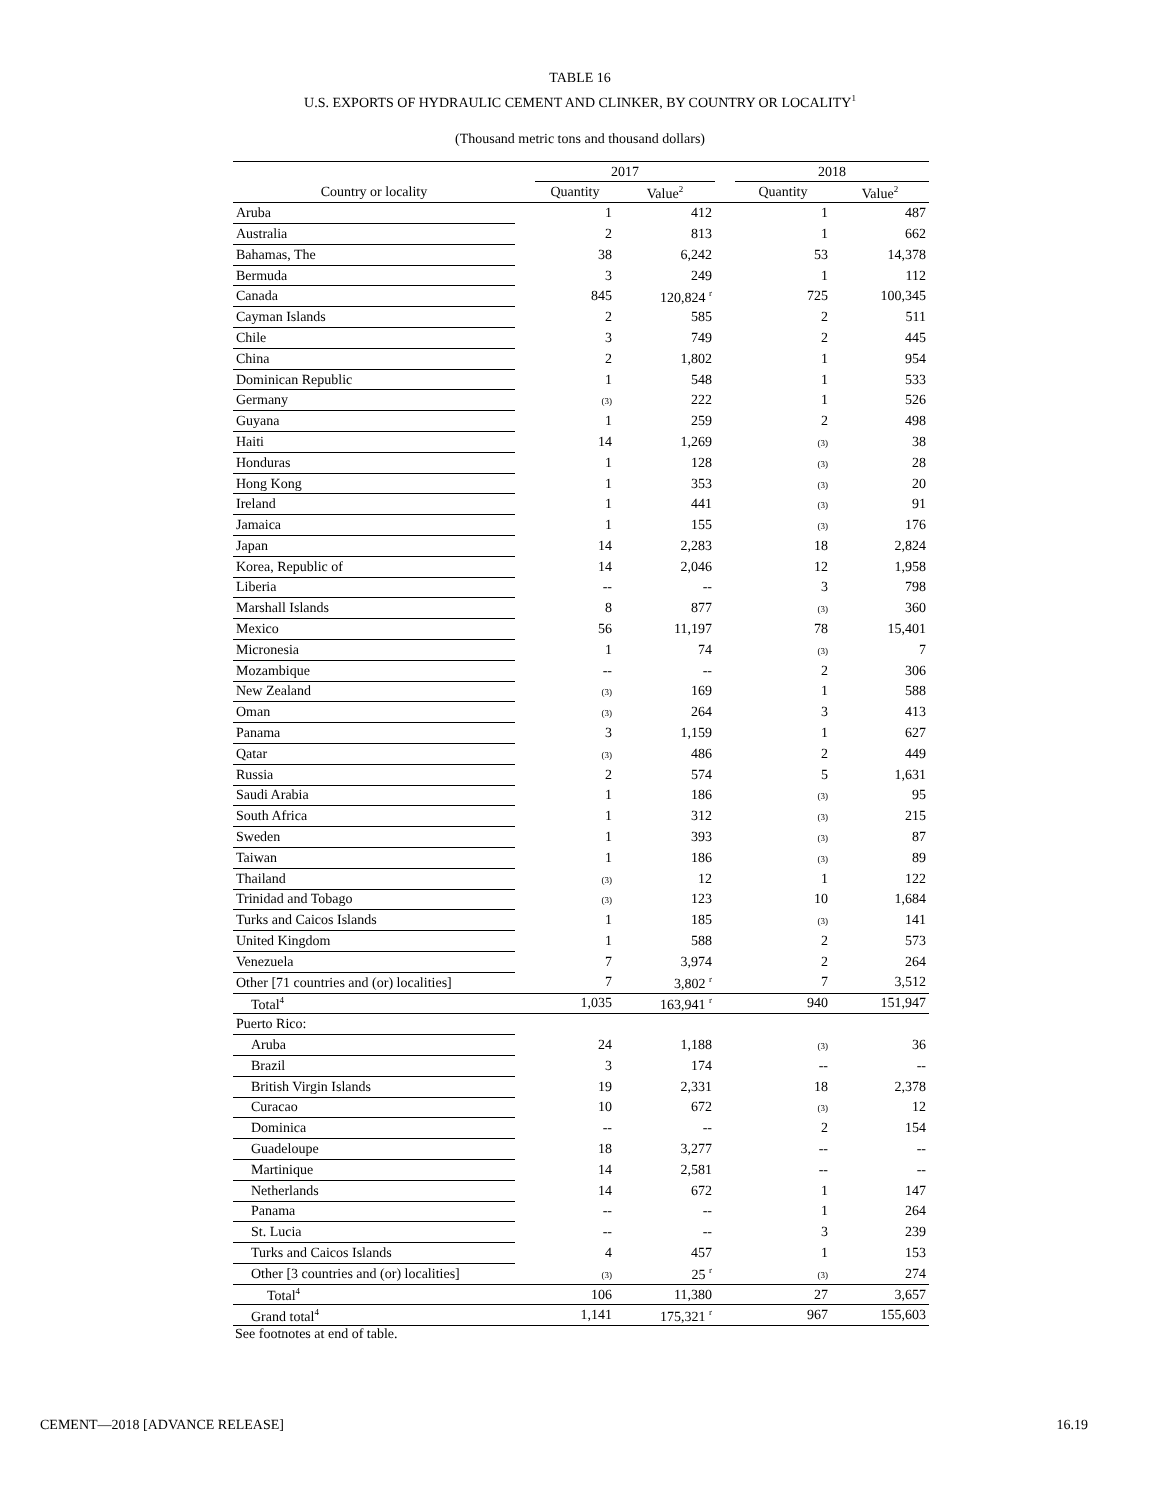TABLE 16
U.S. EXPORTS OF HYDRAULIC CEMENT AND CLINKER, BY COUNTRY OR LOCALITY<sup>1</sup>
(Thousand metric tons and thousand dollars)
| | | 2017 | | | 2018 | |
| --- | --- | --- | --- | --- | --- | --- |
| Country or locality | | Quantity | Value<sup>2</sup> | | Quantity | Value<sup>2</sup> |
| Aruba | | 1 | 412 | | 1 | 487 |
| Australia | | 2 | 813 | | 1 | 662 |
| Bahamas, The | | 38 | 6,242 | | 53 | 14,378 |
| Bermuda | | 3 | 249 | | 1 | 112 |
| Canada | | 845 | 120,824 <sup>r</sup> | | 725 | 100,345 |
| Cayman Islands | | 2 | 585 | | 2 | 511 |
| Chile | | 3 | 749 | | 2 | 445 |
| China | | 2 | 1,802 | | 1 | 954 |
| Dominican Republic | | 1 | 548 | | 1 | 533 |
| Germany | | (3) | 222 | | 1 | 526 |
| Guyana | | 1 | 259 | | 2 | 498 |
| Haiti | | 14 | 1,269 | | (3) | 38 |
| Honduras | | 1 | 128 | | (3) | 28 |
| Hong Kong | | 1 | 353 | | (3) | 20 |
| Ireland | | 1 | 441 | | (3) | 91 |
| Jamaica | | 1 | 155 | | (3) | 176 |
| Japan | | 14 | 2,283 | | 18 | 2,824 |
| Korea, Republic of | | 14 | 2,046 | | 12 | 1,958 |
| Liberia | | -- | -- | | 3 | 798 |
| Marshall Islands | | 8 | 877 | | (3) | 360 |
| Mexico | | 56 | 11,197 | | 78 | 15,401 |
| Micronesia | | 1 | 74 | | (3) | 7 |
| Mozambique | | -- | -- | | 2 | 306 |
| New Zealand | | (3) | 169 | | 1 | 588 |
| Oman | | (3) | 264 | | 3 | 413 |
| Panama | | 3 | 1,159 | | 1 | 627 |
| Qatar | | (3) | 486 | | 2 | 449 |
| Russia | | 2 | 574 | | 5 | 1,631 |
| Saudi Arabia | | 1 | 186 | | (3) | 95 |
| South Africa | | 1 | 312 | | (3) | 215 |
| Sweden | | 1 | 393 | | (3) | 87 |
| Taiwan | | 1 | 186 | | (3) | 89 |
| Thailand | | (3) | 12 | | 1 | 122 |
| Trinidad and Tobago | | (3) | 123 | | 10 | 1,684 |
| Turks and Caicos Islands | | 1 | 185 | | (3) | 141 |
| United Kingdom | | 1 | 588 | | 2 | 573 |
| Venezuela | | 7 | 3,974 | | 2 | 264 |
| Other [71 countries and (or) localities] | | 7 | 3,802 <sup>r</sup> | | 7 | 3,512 |
| Total<sup>4</sup> | | 1,035 | 163,941 <sup>r</sup> | | 940 | 151,947 |
| Puerto Rico: | | | | | | |
| Aruba | | 24 | 1,188 | | (3) | 36 |
| Brazil | | 3 | 174 | | -- | -- |
| British Virgin Islands | | 19 | 2,331 | | 18 | 2,378 |
| Curacao | | 10 | 672 | | (3) | 12 |
| Dominica | | -- | -- | | 2 | 154 |
| Guadeloupe | | 18 | 3,277 | | -- | -- |
| Martinique | | 14 | 2,581 | | -- | -- |
| Netherlands | | 14 | 672 | | 1 | 147 |
| Panama | | -- | -- | | 1 | 264 |
| St. Lucia | | -- | -- | | 3 | 239 |
| Turks and Caicos Islands | | 4 | 457 | | 1 | 153 |
| Other [3 countries and (or) localities] | | (3) | 25 <sup>r</sup> | | (3) | 274 |
| Total<sup>4</sup> | | 106 | 11,380 | | 27 | 3,657 |
| Grand total<sup>4</sup> | | 1,141 | 175,321 <sup>r</sup> | | 967 | 155,603 |
See footnotes at end of table.
CEMENT—2018 [ADVANCE RELEASE] 16.19